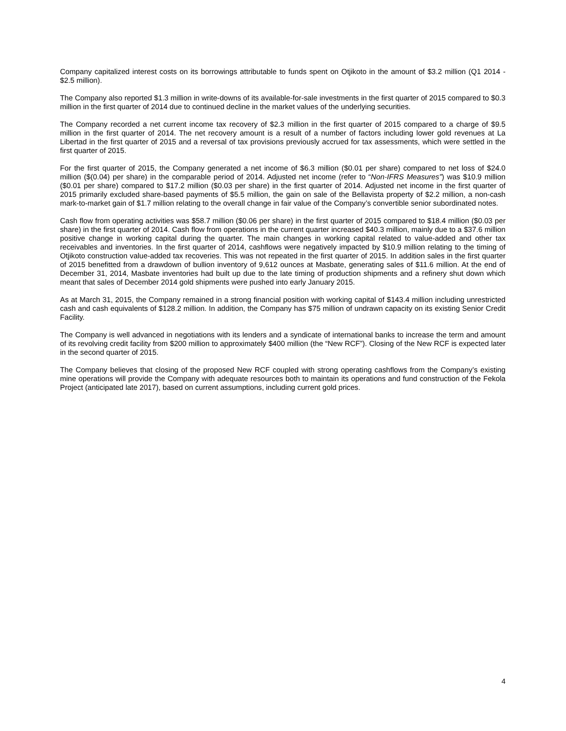Company capitalized interest costs on its borrowings attributable to funds spent on Otjikoto in the amount of $3.2 million (Q1 2014 - $2.5 million).
The Company also reported $1.3 million in write-downs of its available-for-sale investments in the first quarter of 2015 compared to $0.3 million in the first quarter of 2014 due to continued decline in the market values of the underlying securities.
The Company recorded a net current income tax recovery of $2.3 million in the first quarter of 2015 compared to a charge of $9.5 million in the first quarter of 2014. The net recovery amount is a result of a number of factors including lower gold revenues at La Libertad in the first quarter of 2015 and a reversal of tax provisions previously accrued for tax assessments, which were settled in the first quarter of 2015.
For the first quarter of 2015, the Company generated a net income of $6.3 million ($0.01 per share) compared to net loss of $24.0 million ($(0.04) per share) in the comparable period of 2014. Adjusted net income (refer to “Non-IFRS Measures”) was $10.9 million ($0.01 per share) compared to $17.2 million ($0.03 per share) in the first quarter of 2014. Adjusted net income in the first quarter of 2015 primarily excluded share-based payments of $5.5 million, the gain on sale of the Bellavista property of $2.2 million, a non-cash mark-to-market gain of $1.7 million relating to the overall change in fair value of the Company’s convertible senior subordinated notes.
Cash flow from operating activities was $58.7 million ($0.06 per share) in the first quarter of 2015 compared to $18.4 million ($0.03 per share) in the first quarter of 2014. Cash flow from operations in the current quarter increased $40.3 million, mainly due to a $37.6 million positive change in working capital during the quarter. The main changes in working capital related to value-added and other tax receivables and inventories. In the first quarter of 2014, cashflows were negatively impacted by $10.9 million relating to the timing of Otjikoto construction value-added tax recoveries. This was not repeated in the first quarter of 2015. In addition sales in the first quarter of 2015 benefitted from a drawdown of bullion inventory of 9,612 ounces at Masbate, generating sales of $11.6 million. At the end of December 31, 2014, Masbate inventories had built up due to the late timing of production shipments and a refinery shut down which meant that sales of December 2014 gold shipments were pushed into early January 2015.
As at March 31, 2015, the Company remained in a strong financial position with working capital of $143.4 million including unrestricted cash and cash equivalents of $128.2 million. In addition, the Company has $75 million of undrawn capacity on its existing Senior Credit Facility.
The Company is well advanced in negotiations with its lenders and a syndicate of international banks to increase the term and amount of its revolving credit facility from $200 million to approximately $400 million (the “New RCF”). Closing of the New RCF is expected later in the second quarter of 2015.
The Company believes that closing of the proposed New RCF coupled with strong operating cashflows from the Company’s existing mine operations will provide the Company with adequate resources both to maintain its operations and fund construction of the Fekola Project (anticipated late 2017), based on current assumptions, including current gold prices.
4